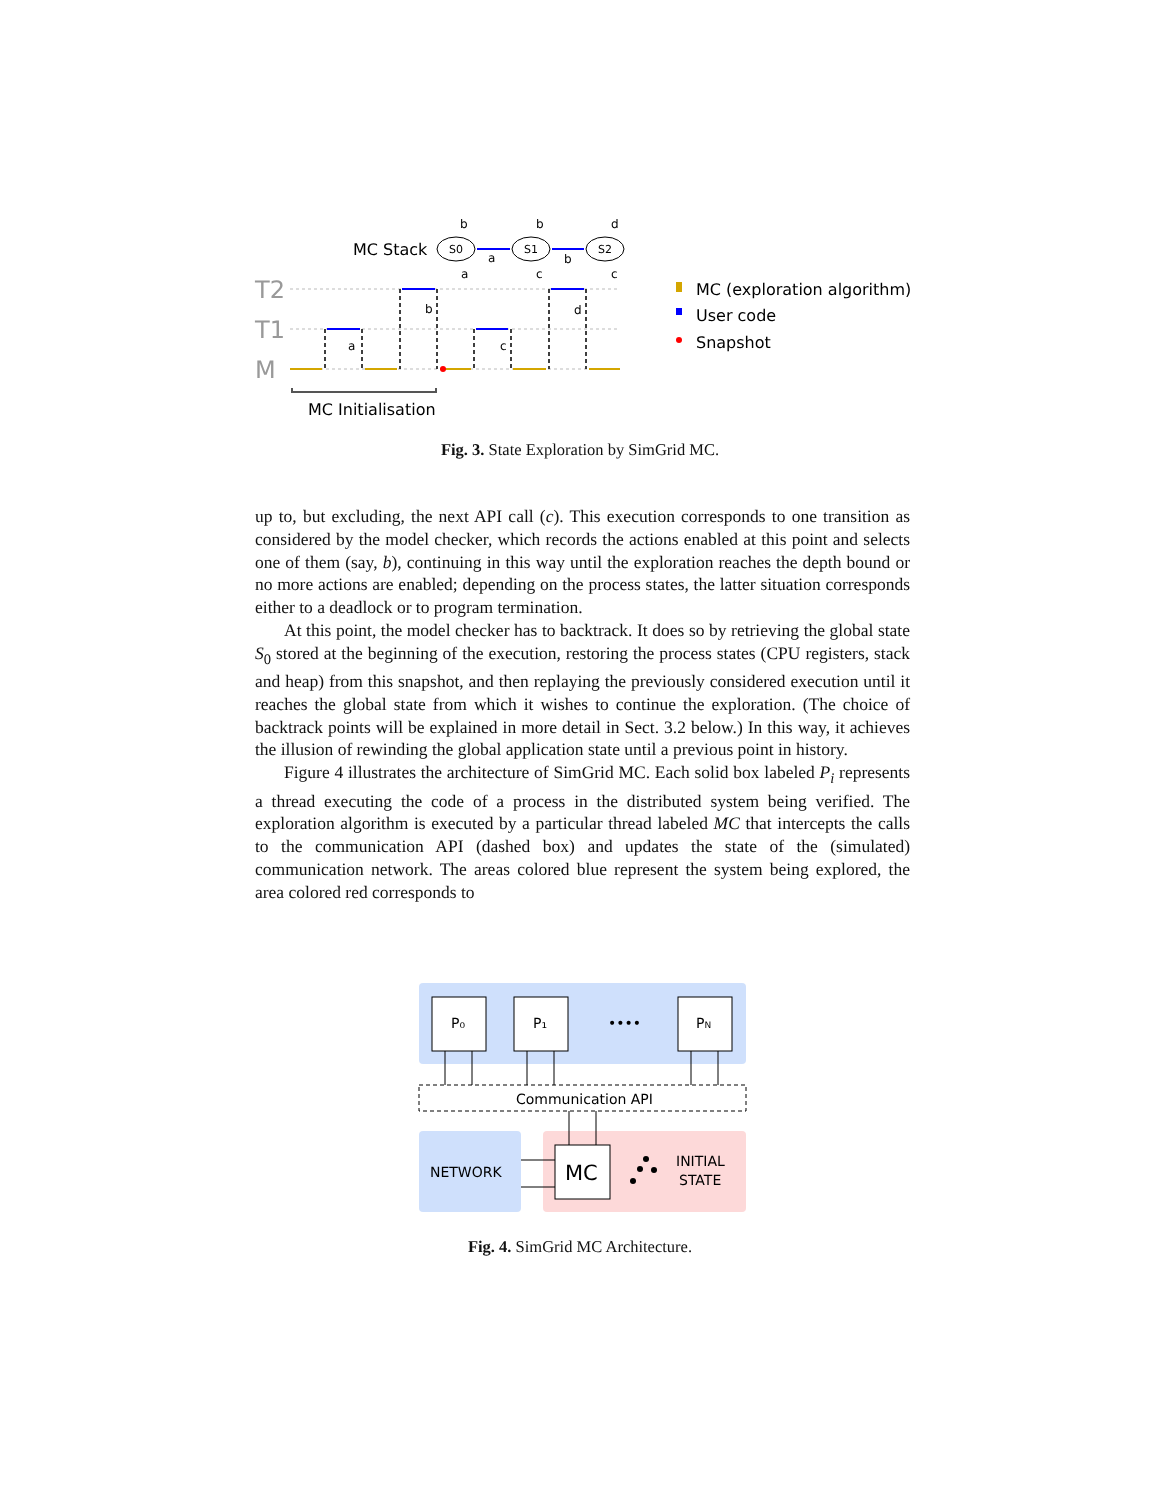T2
T1
M
MC Stack
S0
S1
S2
b
a
a
b
c
b
d
c
b
a
c
d
MC Initialisation
MC (exploration algorithm)
User code
Snapshot
Fig. 3. State Exploration by SimGrid MC.
up to, but excluding, the next API call (c). This execution corresponds to one transition as considered by the model checker, which records the actions enabled at this point and selects one of them (say, b), continuing in this way until the exploration reaches the depth bound or no more actions are enabled; depending on the process states, the latter situation corresponds either to a deadlock or to program termination.
At this point, the model checker has to backtrack. It does so by retrieving the global state S<sub>0</sub> stored at the beginning of the execution, restoring the process states (CPU registers, stack and heap) from this snapshot, and then replaying the previously considered execution until it reaches the global state from which it wishes to continue the exploration. (The choice of backtrack points will be explained in more detail in Sect. 3.2 below.) In this way, it achieves the illusion of rewinding the global application state until a previous point in history.
Figure 4 illustrates the architecture of SimGrid MC. Each solid box labeled P<sub>i</sub> represents a thread executing the code of a process in the distributed system being verified. The exploration algorithm is executed by a particular thread labeled MC that intercepts the calls to the communication API (dashed box) and updates the state of the (simulated) communication network. The areas colored blue represent the system being explored, the area colored red corresponds to
P₀
P₁
PN
••••
Communication API
NETWORK
INITIAL
STATE
MC
Fig. 4. SimGrid MC Architecture.